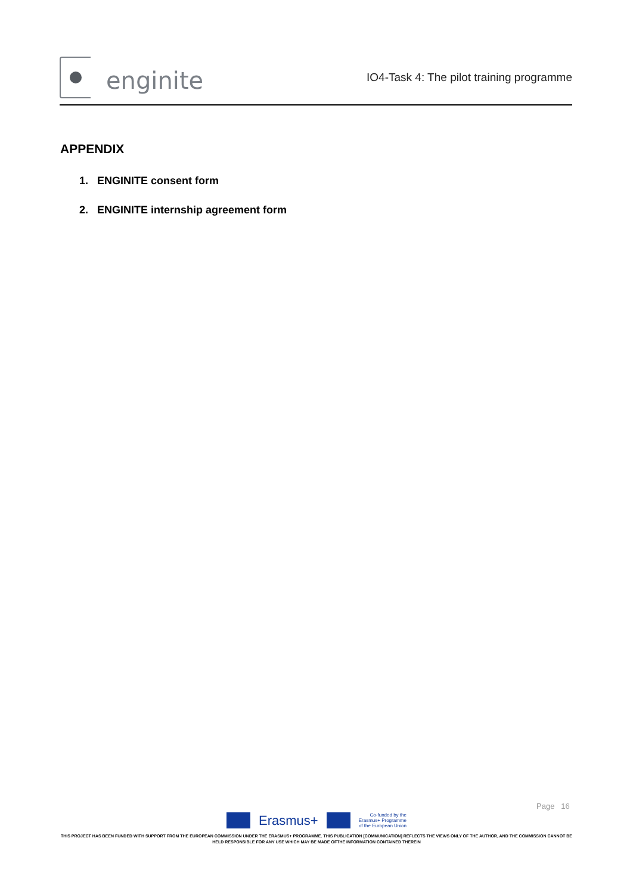enginite
IO4-Task 4: The pilot training programme
APPENDIX
1. ENGINITE consent form
2. ENGINITE internship agreement form
Page 16
Erasmus+
Co-funded by the
Erasmus+ Programme
of the European Union
THIS PROJECT HAS BEEN FUNDED WITH SUPPORT FROM THE EUROPEAN COMMISSION UNDER THE ERASMUS+ PROGRAMME. THIS PUBLICATION [COMMUNICATION] REFLECTS THE VIEWS ONLY OF THE AUTHOR, AND THE COMMISSION CANNOT BE HELD RESPONSIBLE FOR ANY USE WHICH MAY BE MADE OFTHE INFORMATION CONTAINED THEREIN